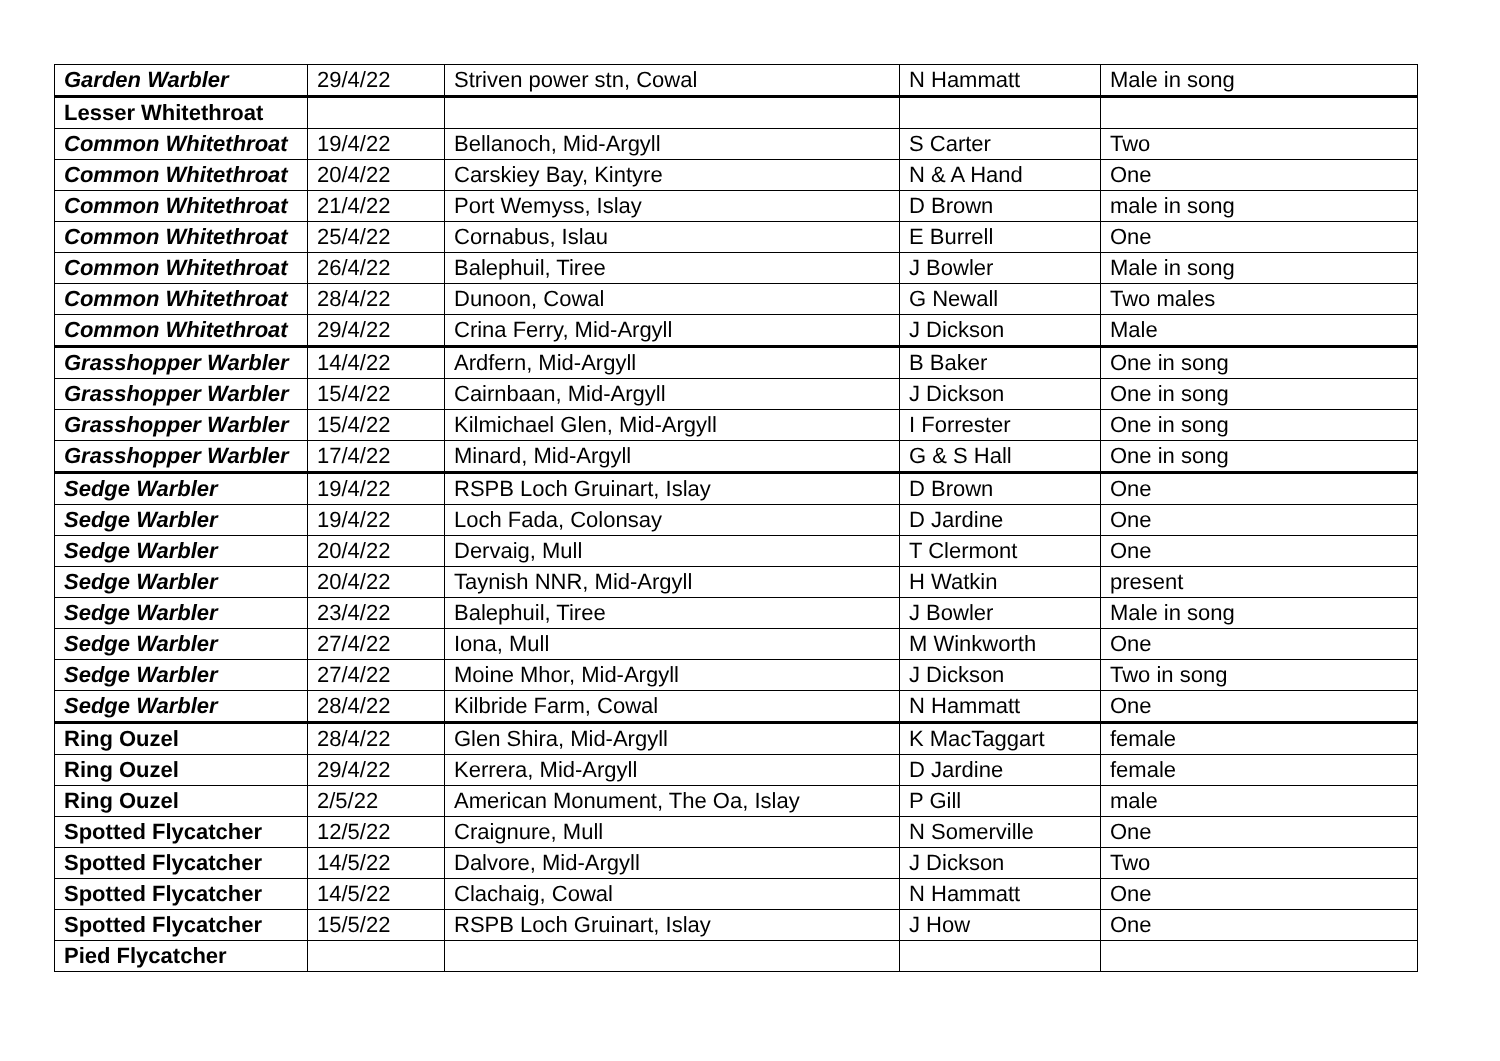| Garden Warbler | 29/4/22 | Striven power stn, Cowal | N Hammatt | Male in song |
| Lesser Whitethroat | | | | |
| Common Whitethroat | 19/4/22 | Bellanoch, Mid-Argyll | S Carter | Two |
| Common Whitethroat | 20/4/22 | Carskiey Bay, Kintyre | N & A Hand | One |
| Common Whitethroat | 21/4/22 | Port Wemyss, Islay | D Brown | male in song |
| Common Whitethroat | 25/4/22 | Cornabus, Islau | E Burrell | One |
| Common Whitethroat | 26/4/22 | Balephuil, Tiree | J Bowler | Male in song |
| Common Whitethroat | 28/4/22 | Dunoon, Cowal | G Newall | Two males |
| Common Whitethroat | 29/4/22 | Crina Ferry, Mid-Argyll | J Dickson | Male |
| Grasshopper Warbler | 14/4/22 | Ardfern, Mid-Argyll | B Baker | One in song |
| Grasshopper Warbler | 15/4/22 | Cairnbaan, Mid-Argyll | J Dickson | One in song |
| Grasshopper Warbler | 15/4/22 | Kilmichael Glen, Mid-Argyll | I Forrester | One in song |
| Grasshopper Warbler | 17/4/22 | Minard, Mid-Argyll | G & S Hall | One in song |
| Sedge Warbler | 19/4/22 | RSPB Loch Gruinart, Islay | D Brown | One |
| Sedge Warbler | 19/4/22 | Loch Fada, Colonsay | D Jardine | One |
| Sedge Warbler | 20/4/22 | Dervaig, Mull | T Clermont | One |
| Sedge Warbler | 20/4/22 | Taynish NNR, Mid-Argyll | H Watkin | present |
| Sedge Warbler | 23/4/22 | Balephuil, Tiree | J Bowler | Male in song |
| Sedge Warbler | 27/4/22 | Iona, Mull | M Winkworth | One |
| Sedge Warbler | 27/4/22 | Moine Mhor, Mid-Argyll | J Dickson | Two in song |
| Sedge Warbler | 28/4/22 | Kilbride Farm, Cowal | N Hammatt | One |
| Ring Ouzel | 28/4/22 | Glen Shira, Mid-Argyll | K MacTaggart | female |
| Ring Ouzel | 29/4/22 | Kerrera, Mid-Argyll | D Jardine | female |
| Ring Ouzel | 2/5/22 | American Monument, The Oa, Islay | P Gill | male |
| Spotted Flycatcher | 12/5/22 | Craignure, Mull | N Somerville | One |
| Spotted Flycatcher | 14/5/22 | Dalvore, Mid-Argyll | J Dickson | Two |
| Spotted Flycatcher | 14/5/22 | Clachaig, Cowal | N Hammatt | One |
| Spotted Flycatcher | 15/5/22 | RSPB Loch Gruinart, Islay | J How | One |
| Pied Flycatcher | | | | |